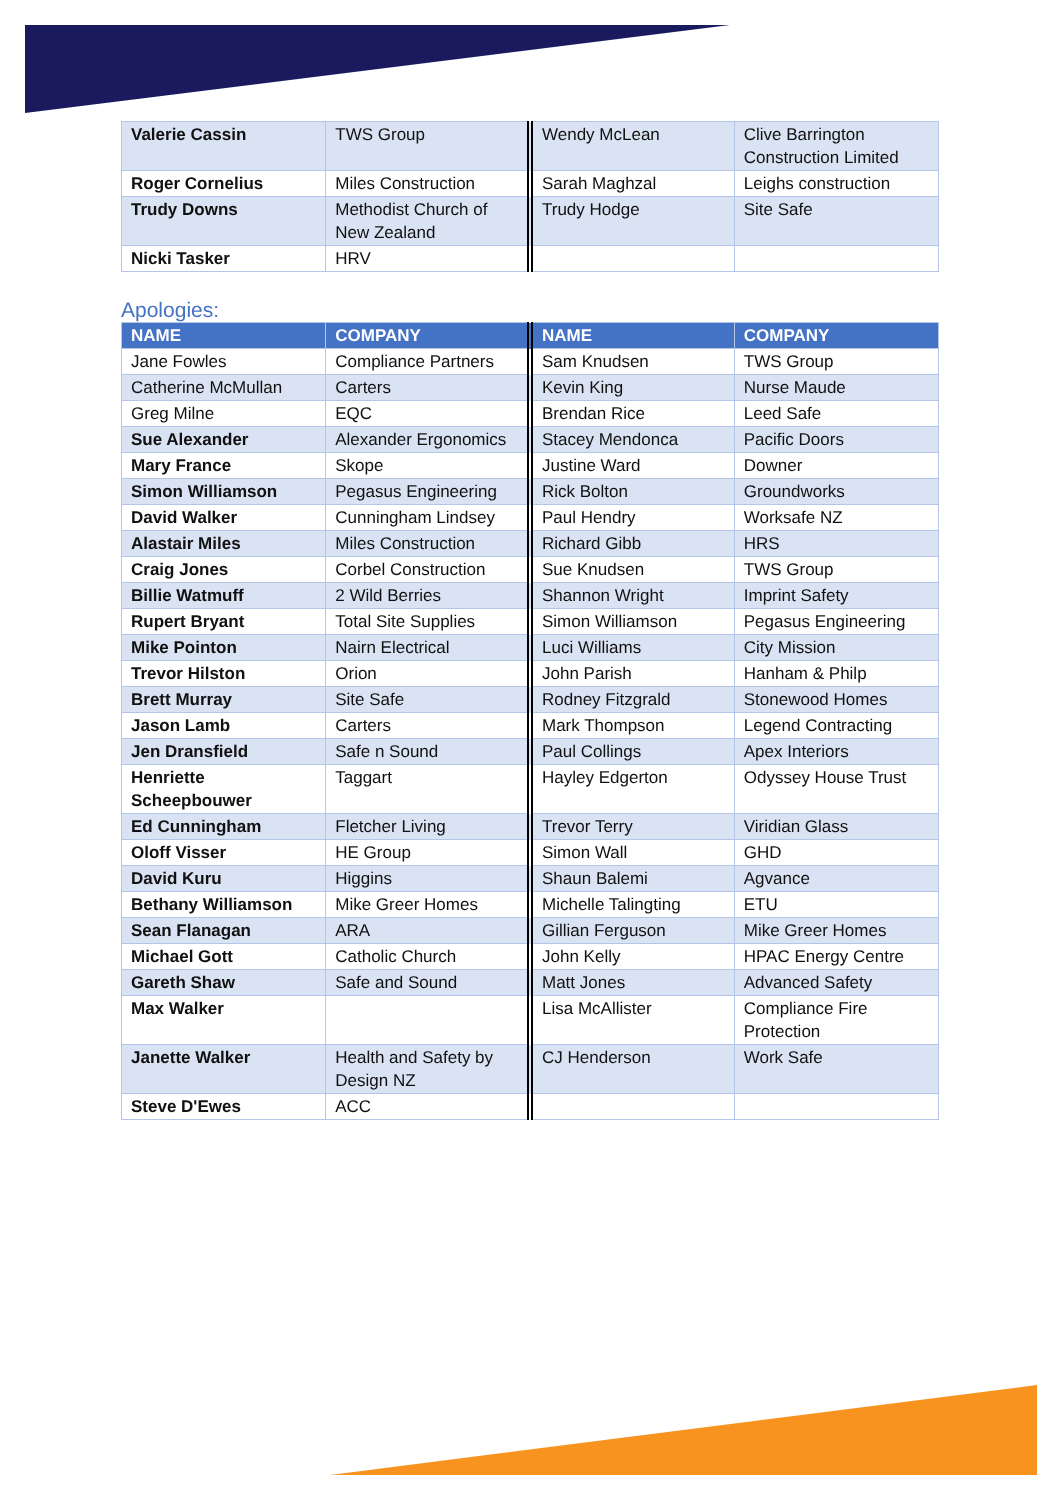| Valerie Cassin | TWS Group | Wendy McLean | Clive Barrington Construction Limited |
| Roger Cornelius | Miles Construction | Sarah Maghzal | Leighs construction |
| Trudy Downs | Methodist Church of New Zealand | Trudy Hodge | Site Safe |
| Nicki Tasker | HRV | | |
Apologies:
| NAME | COMPANY | NAME | COMPANY |
| --- | --- | --- | --- |
| Jane Fowles | Compliance Partners | Sam Knudsen | TWS Group |
| Catherine McMullan | Carters | Kevin King | Nurse Maude |
| Greg Milne | EQC | Brendan Rice | Leed Safe |
| Sue Alexander | Alexander Ergonomics | Stacey Mendonca | Pacific Doors |
| Mary France | Skope | Justine Ward | Downer |
| Simon Williamson | Pegasus Engineering | Rick Bolton | Groundworks |
| David Walker | Cunningham Lindsey | Paul Hendry | Worksafe NZ |
| Alastair Miles | Miles Construction | Richard Gibb | HRS |
| Craig Jones | Corbel Construction | Sue Knudsen | TWS Group |
| Billie Watmuff | 2 Wild Berries | Shannon Wright | Imprint Safety |
| Rupert Bryant | Total Site Supplies | Simon Williamson | Pegasus Engineering |
| Mike Pointon | Nairn Electrical | Luci Williams | City Mission |
| Trevor Hilston | Orion | John Parish | Hanham & Philp |
| Brett Murray | Site Safe | Rodney Fitzgrald | Stonewood Homes |
| Jason Lamb | Carters | Mark Thompson | Legend Contracting |
| Jen Dransfield | Safe n Sound | Paul Collings | Apex Interiors |
| Henriette Scheepbouwer | Taggart | Hayley Edgerton | Odyssey House Trust |
| Ed Cunningham | Fletcher Living | Trevor Terry | Viridian Glass |
| Oloff Visser | HE Group | Simon Wall | GHD |
| David Kuru | Higgins | Shaun Balemi | Agvance |
| Bethany Williamson | Mike Greer Homes | Michelle Talingting | ETU |
| Sean Flanagan | ARA | Gillian Ferguson | Mike Greer Homes |
| Michael Gott | Catholic Church | John Kelly | HPAC Energy Centre |
| Gareth Shaw | Safe and Sound | Matt Jones | Advanced Safety |
| Max Walker | | Lisa McAllister | Compliance Fire Protection |
| Janette Walker | Health and Safety by Design NZ | CJ Henderson | Work Safe |
| Steve D'Ewes | ACC | | |